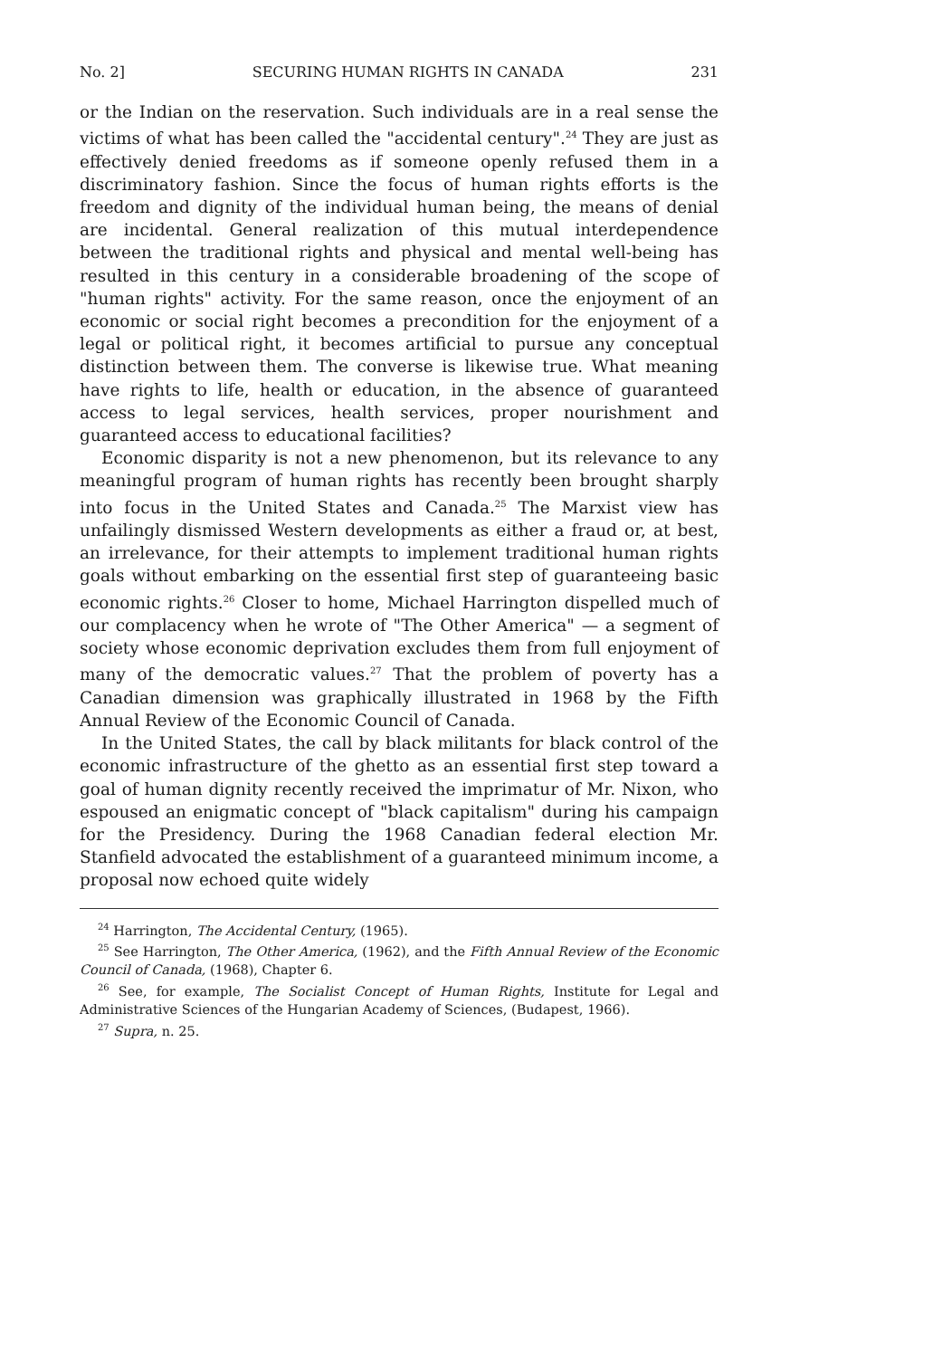No. 2] SECURING HUMAN RIGHTS IN CANADA 231
or the Indian on the reservation. Such individuals are in a real sense the victims of what has been called the "accidental century".<sup>24</sup> They are just as effectively denied freedoms as if someone openly refused them in a discriminatory fashion. Since the focus of human rights efforts is the freedom and dignity of the individual human being, the means of denial are incidental. General realization of this mutual interdependence between the traditional rights and physical and mental well-being has resulted in this century in a considerable broadening of the scope of "human rights" activity. For the same reason, once the enjoyment of an economic or social right becomes a precondition for the enjoyment of a legal or political right, it becomes artificial to pursue any conceptual distinction between them. The converse is likewise true. What meaning have rights to life, health or education, in the absence of guaranteed access to legal services, health services, proper nourishment and guaranteed access to educational facilities?
Economic disparity is not a new phenomenon, but its relevance to any meaningful program of human rights has recently been brought sharply into focus in the United States and Canada.<sup>25</sup> The Marxist view has unfailingly dismissed Western developments as either a fraud or, at best, an irrelevance, for their attempts to implement traditional human rights goals without embarking on the essential first step of guaranteeing basic economic rights.<sup>26</sup> Closer to home, Michael Harrington dispelled much of our complacency when he wrote of "The Other America" — a segment of society whose economic deprivation excludes them from full enjoyment of many of the democratic values.<sup>27</sup> That the problem of poverty has a Canadian dimension was graphically illustrated in 1968 by the Fifth Annual Review of the Economic Council of Canada.
In the United States, the call by black militants for black control of the economic infrastructure of the ghetto as an essential first step toward a goal of human dignity recently received the imprimatur of Mr. Nixon, who espoused an enigmatic concept of "black capitalism" during his campaign for the Presidency. During the 1968 Canadian federal election Mr. Stanfield advocated the establishment of a guaranteed minimum income, a proposal now echoed quite widely
<sup>24</sup> Harrington, The Accidental Century, (1965).
<sup>25</sup> See Harrington, The Other America, (1962), and the Fifth Annual Review of the Economic Council of Canada, (1968), Chapter 6.
<sup>26</sup> See, for example, The Socialist Concept of Human Rights, Institute for Legal and Administrative Sciences of the Hungarian Academy of Sciences, (Budapest, 1966).
<sup>27</sup> Supra, n. 25.